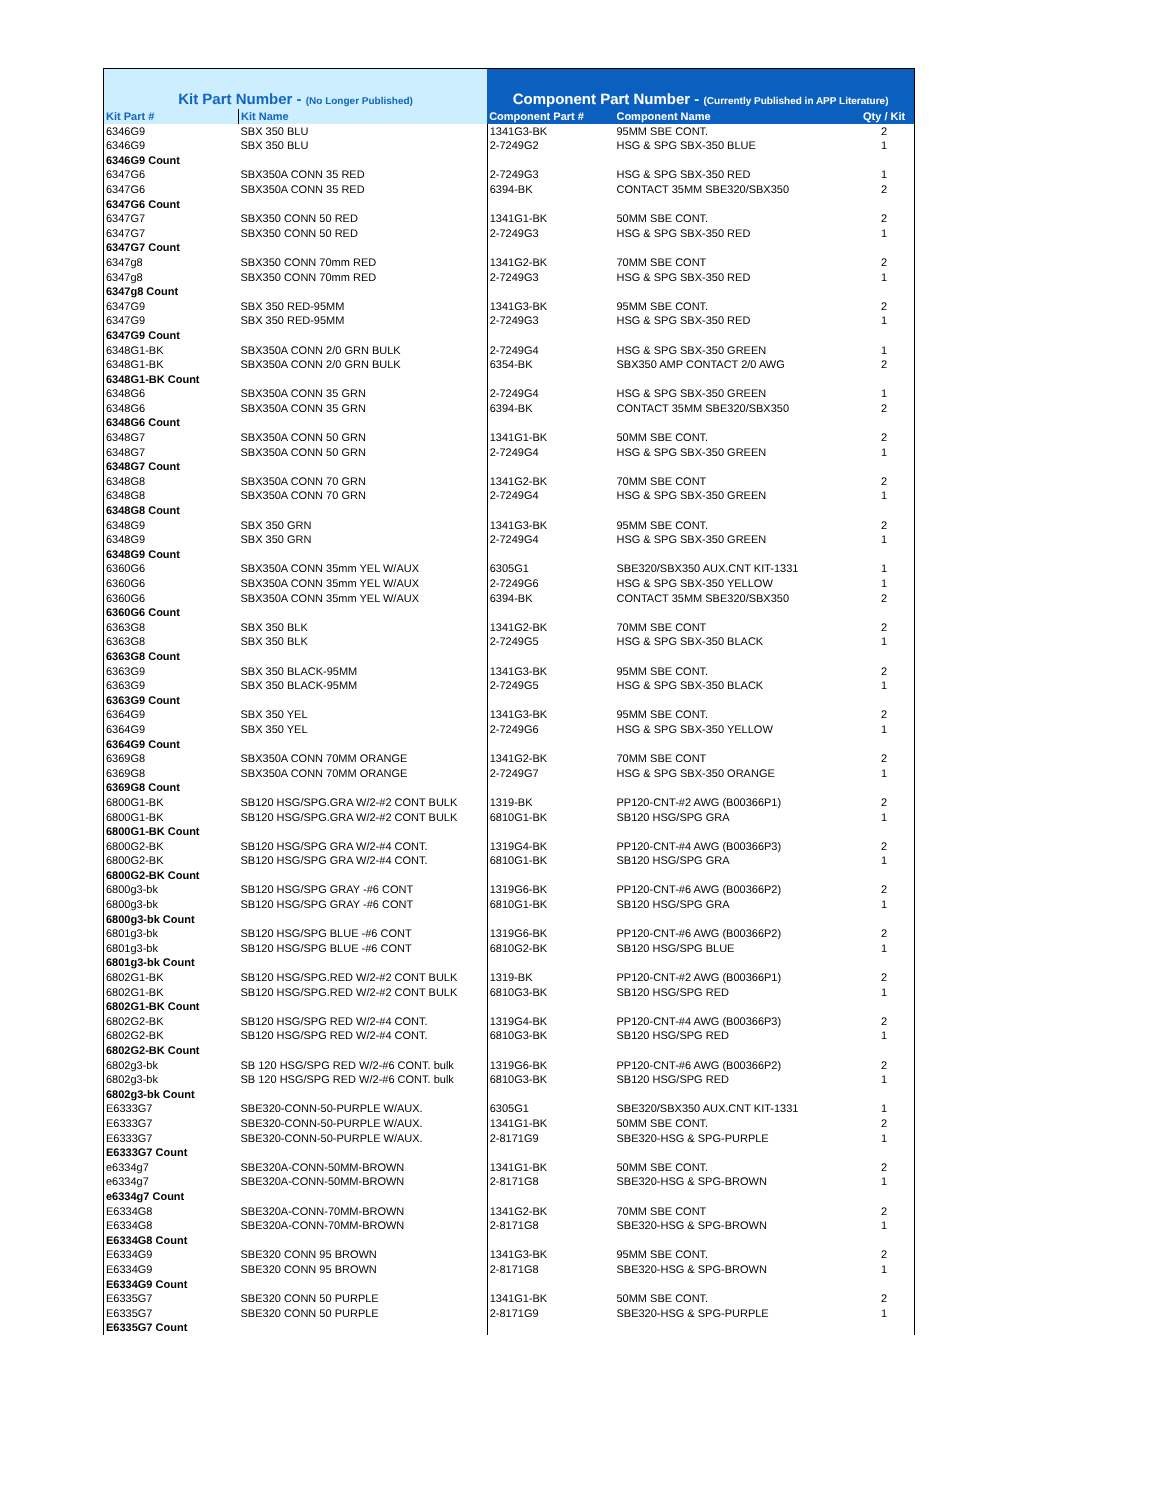| Kit Part Number - (No Longer Published) | | Component Part Number - (Currently Published in APP Literature) | | |
| --- | --- | --- | --- | --- |
| Kit Part # | Kit Name | Component Part # | Component Name | Qty / Kit |
| 6346G9 | SBX 350 BLU | 1341G3-BK | 95MM SBE CONT. | 2 |
| 6346G9 | SBX 350 BLU | 2-7249G2 | HSG & SPG SBX-350 BLUE | 1 |
| 6346G9 Count | | | | |
| 6347G6 | SBX350A CONN 35 RED | 2-7249G3 | HSG & SPG SBX-350 RED | 1 |
| 6347G6 | SBX350A CONN 35 RED | 6394-BK | CONTACT 35MM SBE320/SBX350 | 2 |
| 6347G6 Count | | | | |
| 6347G7 | SBX350 CONN 50 RED | 1341G1-BK | 50MM SBE CONT. | 2 |
| 6347G7 | SBX350 CONN 50 RED | 2-7249G3 | HSG & SPG SBX-350 RED | 1 |
| 6347G7 Count | | | | |
| 6347g8 | SBX350 CONN 70mm RED | 1341G2-BK | 70MM SBE CONT | 2 |
| 6347g8 | SBX350 CONN 70mm RED | 2-7249G3 | HSG & SPG SBX-350 RED | 1 |
| 6347g8 Count | | | | |
| 6347G9 | SBX 350 RED-95MM | 1341G3-BK | 95MM SBE CONT. | 2 |
| 6347G9 | SBX 350 RED-95MM | 2-7249G3 | HSG & SPG SBX-350 RED | 1 |
| 6347G9 Count | | | | |
| 6348G1-BK | SBX350A CONN 2/0 GRN BULK | 2-7249G4 | HSG & SPG SBX-350 GREEN | 1 |
| 6348G1-BK | SBX350A CONN 2/0 GRN BULK | 6354-BK | SBX350 AMP CONTACT 2/0 AWG | 2 |
| 6348G1-BK Count | | | | |
| 6348G6 | SBX350A CONN 35 GRN | 2-7249G4 | HSG & SPG SBX-350 GREEN | 1 |
| 6348G6 | SBX350A CONN 35 GRN | 6394-BK | CONTACT 35MM SBE320/SBX350 | 2 |
| 6348G6 Count | | | | |
| 6348G7 | SBX350A CONN 50 GRN | 1341G1-BK | 50MM SBE CONT. | 2 |
| 6348G7 | SBX350A CONN 50 GRN | 2-7249G4 | HSG & SPG SBX-350 GREEN | 1 |
| 6348G7 Count | | | | |
| 6348G8 | SBX350A CONN 70 GRN | 1341G2-BK | 70MM SBE CONT | 2 |
| 6348G8 | SBX350A CONN 70 GRN | 2-7249G4 | HSG & SPG SBX-350 GREEN | 1 |
| 6348G8 Count | | | | |
| 6348G9 | SBX 350 GRN | 1341G3-BK | 95MM SBE CONT. | 2 |
| 6348G9 | SBX 350 GRN | 2-7249G4 | HSG & SPG SBX-350 GREEN | 1 |
| 6348G9 Count | | | | |
| 6360G6 | SBX350A CONN 35mm YEL W/AUX | 6305G1 | SBE320/SBX350 AUX.CNT KIT-1331 | 1 |
| 6360G6 | SBX350A CONN 35mm YEL W/AUX | 2-7249G6 | HSG & SPG SBX-350 YELLOW | 1 |
| 6360G6 | SBX350A CONN 35mm YEL W/AUX | 6394-BK | CONTACT 35MM SBE320/SBX350 | 2 |
| 6360G6 Count | | | | |
| 6363G8 | SBX 350 BLK | 1341G2-BK | 70MM SBE CONT | 2 |
| 6363G8 | SBX 350 BLK | 2-7249G5 | HSG & SPG SBX-350 BLACK | 1 |
| 6363G8 Count | | | | |
| 6363G9 | SBX 350 BLACK-95MM | 1341G3-BK | 95MM SBE CONT. | 2 |
| 6363G9 | SBX 350 BLACK-95MM | 2-7249G5 | HSG & SPG SBX-350 BLACK | 1 |
| 6363G9 Count | | | | |
| 6364G9 | SBX 350 YEL | 1341G3-BK | 95MM SBE CONT. | 2 |
| 6364G9 | SBX 350 YEL | 2-7249G6 | HSG & SPG SBX-350 YELLOW | 1 |
| 6364G9 Count | | | | |
| 6369G8 | SBX350A CONN 70MM ORANGE | 1341G2-BK | 70MM SBE CONT | 2 |
| 6369G8 | SBX350A CONN 70MM ORANGE | 2-7249G7 | HSG & SPG SBX-350 ORANGE | 1 |
| 6369G8 Count | | | | |
| 6800G1-BK | SB120 HSG/SPG.GRA W/2-#2 CONT BULK | 1319-BK | PP120-CNT-#2 AWG (B00366P1) | 2 |
| 6800G1-BK | SB120 HSG/SPG.GRA W/2-#2 CONT BULK | 6810G1-BK | SB120 HSG/SPG GRA | 1 |
| 6800G1-BK Count | | | | |
| 6800G2-BK | SB120 HSG/SPG GRA W/2-#4 CONT. | 1319G4-BK | PP120-CNT-#4 AWG (B00366P3) | 2 |
| 6800G2-BK | SB120 HSG/SPG GRA W/2-#4 CONT. | 6810G1-BK | SB120 HSG/SPG GRA | 1 |
| 6800G2-BK Count | | | | |
| 6800g3-bk | SB120 HSG/SPG GRAY -#6 CONT | 1319G6-BK | PP120-CNT-#6 AWG (B00366P2) | 2 |
| 6800g3-bk | SB120 HSG/SPG GRAY -#6 CONT | 6810G1-BK | SB120 HSG/SPG GRA | 1 |
| 6800g3-bk Count | | | | |
| 6801g3-bk | SB120 HSG/SPG BLUE -#6 CONT | 1319G6-BK | PP120-CNT-#6 AWG (B00366P2) | 2 |
| 6801g3-bk | SB120 HSG/SPG BLUE -#6 CONT | 6810G2-BK | SB120 HSG/SPG BLUE | 1 |
| 6801g3-bk Count | | | | |
| 6802G1-BK | SB120 HSG/SPG.RED W/2-#2 CONT BULK | 1319-BK | PP120-CNT-#2 AWG (B00366P1) | 2 |
| 6802G1-BK | SB120 HSG/SPG.RED W/2-#2 CONT BULK | 6810G3-BK | SB120 HSG/SPG RED | 1 |
| 6802G1-BK Count | | | | |
| 6802G2-BK | SB120 HSG/SPG RED W/2-#4 CONT. | 1319G4-BK | PP120-CNT-#4 AWG (B00366P3) | 2 |
| 6802G2-BK | SB120 HSG/SPG RED W/2-#4 CONT. | 6810G3-BK | SB120 HSG/SPG RED | 1 |
| 6802G2-BK Count | | | | |
| 6802g3-bk | SB 120 HSG/SPG RED W/2-#6 CONT. bulk | 1319G6-BK | PP120-CNT-#6 AWG (B00366P2) | 2 |
| 6802g3-bk | SB 120 HSG/SPG RED W/2-#6 CONT. bulk | 6810G3-BK | SB120 HSG/SPG RED | 1 |
| 6802g3-bk Count | | | | |
| E6333G7 | SBE320-CONN-50-PURPLE W/AUX. | 6305G1 | SBE320/SBX350 AUX.CNT KIT-1331 | 1 |
| E6333G7 | SBE320-CONN-50-PURPLE W/AUX. | 1341G1-BK | 50MM SBE CONT. | 2 |
| E6333G7 | SBE320-CONN-50-PURPLE W/AUX. | 2-8171G9 | SBE320-HSG & SPG-PURPLE | 1 |
| E6333G7 Count | | | | |
| e6334g7 | SBE320A-CONN-50MM-BROWN | 1341G1-BK | 50MM SBE CONT. | 2 |
| e6334g7 | SBE320A-CONN-50MM-BROWN | 2-8171G8 | SBE320-HSG & SPG-BROWN | 1 |
| e6334g7 Count | | | | |
| E6334G8 | SBE320A-CONN-70MM-BROWN | 1341G2-BK | 70MM SBE CONT | 2 |
| E6334G8 | SBE320A-CONN-70MM-BROWN | 2-8171G8 | SBE320-HSG & SPG-BROWN | 1 |
| E6334G8 Count | | | | |
| E6334G9 | SBE320 CONN 95 BROWN | 1341G3-BK | 95MM SBE CONT. | 2 |
| E6334G9 | SBE320 CONN 95 BROWN | 2-8171G8 | SBE320-HSG & SPG-BROWN | 1 |
| E6334G9 Count | | | | |
| E6335G7 | SBE320 CONN 50 PURPLE | 1341G1-BK | 50MM SBE CONT. | 2 |
| E6335G7 | SBE320 CONN 50 PURPLE | 2-8171G9 | SBE320-HSG & SPG-PURPLE | 1 |
| E6335G7 Count | | | | |